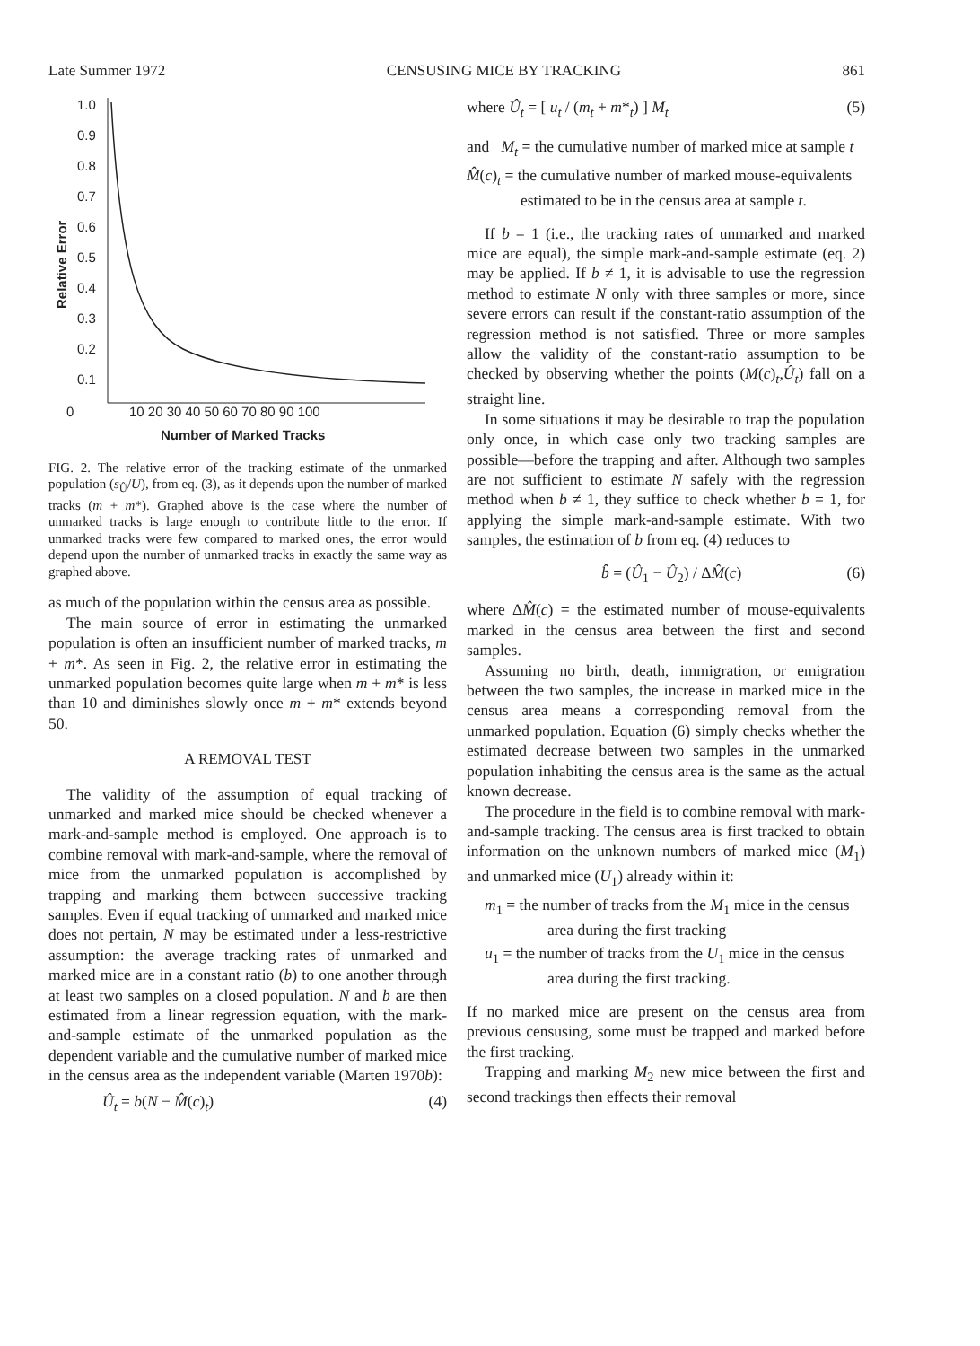Late Summer 1972 CENSUSING MICE BY TRACKING 861
1.0
0.9
0.8
0.7
0.6
0.5
0.4
0.3
0.2
0.1
0
10 20 30 40 50 60 70 80 90 100
Number of Marked Tracks
Relative Error
FIG. 2. The relative error of the tracking estimate of the unmarked population (s<sub>Û</sub>/U), from eq. (3), as it depends upon the number of marked tracks (m + m*). Graphed above is the case where the number of unmarked tracks is large enough to contribute little to the error. If unmarked tracks were few compared to marked ones, the error would depend upon the number of unmarked tracks in exactly the same way as graphed above.
as much of the population within the census area as possible.
The main source of error in estimating the unmarked population is often an insufficient number of marked tracks, m + m*. As seen in Fig. 2, the relative error in estimating the unmarked population becomes quite large when m + m* is less than 10 and diminishes slowly once m + m* extends beyond 50.
A REMOVAL TEST
The validity of the assumption of equal tracking of unmarked and marked mice should be checked whenever a mark-and-sample method is employed. One approach is to combine removal with mark-and-sample, where the removal of mice from the unmarked population is accomplished by trapping and marking them between successive tracking samples. Even if equal tracking of unmarked and marked mice does not pertain, N may be estimated under a less-restrictive assumption: the average tracking rates of unmarked and marked mice are in a constant ratio (b) to one another through at least two samples on a closed population. N and b are then estimated from a linear regression equation, with the mark-and-sample estimate of the unmarked population as the dependent variable and the cumulative number of marked mice in the census area as the independent variable (Marten 1970b):
Û<sub>t</sub> = b(N − M̂(c)<sub>t</sub>) (4)
where Û<sub>t</sub> = [ u<sub>t</sub> / (m<sub>t</sub> + m*<sub>t</sub>) ] M<sub>t</sub> (5)
and M<sub>t</sub> = the cumulative number of marked mice at sample t
M̂(c)<sub>t</sub> = the cumulative number of marked mouse-equivalents estimated to be in the census area at sample t.
If b = 1 (i.e., the tracking rates of unmarked and marked mice are equal), the simple mark-and-sample estimate (eq. 2) may be applied. If b ≠ 1, it is advisable to use the regression method to estimate N only with three samples or more, since severe errors can result if the constant-ratio assumption of the regression method is not satisfied. Three or more samples allow the validity of the constant-ratio assumption to be checked by observing whether the points (M(c)<sub>t</sub>,Û<sub>t</sub>) fall on a straight line.
In some situations it may be desirable to trap the population only once, in which case only two tracking samples are possible—before the trapping and after. Although two samples are not sufficient to estimate N safely with the regression method when b ≠ 1, they suffice to check whether b = 1, for applying the simple mark-and-sample estimate. With two samples, the estimation of b from eq. (4) reduces to
b̂ = (Û<sub>1</sub> − Û<sub>2</sub>) / ΔM̂(c) (6)
where ΔM̂(c) = the estimated number of mouse-equivalents marked in the census area between the first and second samples.
Assuming no birth, death, immigration, or emigration between the two samples, the increase in marked mice in the census area means a corresponding removal from the unmarked population. Equation (6) simply checks whether the estimated decrease between two samples in the unmarked population inhabiting the census area is the same as the actual known decrease.
The procedure in the field is to combine removal with mark-and-sample tracking. The census area is first tracked to obtain information on the unknown numbers of marked mice (M<sub>1</sub>) and unmarked mice (U<sub>1</sub>) already within it:
m<sub>1</sub> = the number of tracks from the M<sub>1</sub> mice in the census area during the first tracking
u<sub>1</sub> = the number of tracks from the U<sub>1</sub> mice in the census area during the first tracking.
If no marked mice are present on the census area from previous censusing, some must be trapped and marked before the first tracking.
Trapping and marking M<sub>2</sub> new mice between the first and second trackings then effects their removal